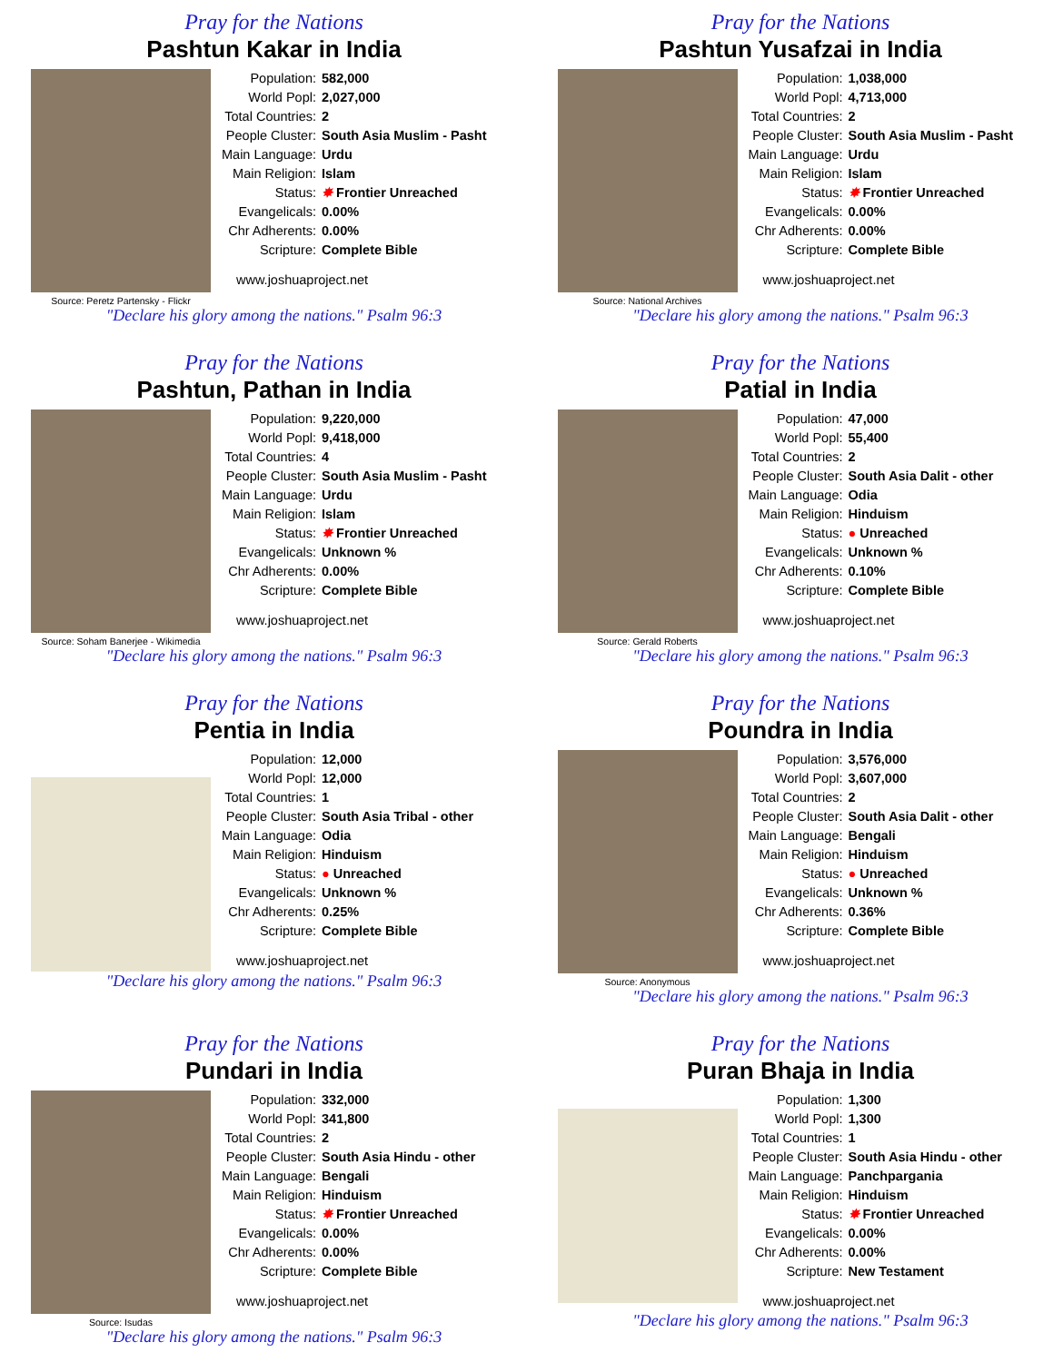Pray for the Nations
Pashtun Kakar in India
Source: Peretz Partensky - Flickr
Population: 582,000
World Popl: 2,027,000
Total Countries: 2
People Cluster: South Asia Muslim - Pasht
Main Language: Urdu
Main Religion: Islam
Status: ✸ Frontier Unreached
Evangelicals: 0.00%
Chr Adherents: 0.00%
Scripture: Complete Bible
www.joshuaproject.net
"Declare his glory among the nations." Psalm 96:3
Pray for the Nations
Pashtun Yusafzai in India
Source: National Archives
Population: 1,038,000
World Popl: 4,713,000
Total Countries: 2
People Cluster: South Asia Muslim - Pasht
Main Language: Urdu
Main Religion: Islam
Status: ✸ Frontier Unreached
Evangelicals: 0.00%
Chr Adherents: 0.00%
Scripture: Complete Bible
www.joshuaproject.net
"Declare his glory among the nations." Psalm 96:3
Pray for the Nations
Pashtun, Pathan in India
Source: Soham Banerjee - Wikimedia
Population: 9,220,000
World Popl: 9,418,000
Total Countries: 4
People Cluster: South Asia Muslim - Pasht
Main Language: Urdu
Main Religion: Islam
Status: ✸ Frontier Unreached
Evangelicals: Unknown %
Chr Adherents: 0.00%
Scripture: Complete Bible
www.joshuaproject.net
"Declare his glory among the nations." Psalm 96:3
Pray for the Nations
Patial in India
Source: Gerald Roberts
Population: 47,000
World Popl: 55,400
Total Countries: 2
People Cluster: South Asia Dalit - other
Main Language: Odia
Main Religion: Hinduism
Status: ● Unreached
Evangelicals: Unknown %
Chr Adherents: 0.10%
Scripture: Complete Bible
www.joshuaproject.net
"Declare his glory among the nations." Psalm 96:3
Pray for the Nations
Pentia in India
Population: 12,000
World Popl: 12,000
Total Countries: 1
People Cluster: South Asia Tribal - other
Main Language: Odia
Main Religion: Hinduism
Status: ● Unreached
Evangelicals: Unknown %
Chr Adherents: 0.25%
Scripture: Complete Bible
www.joshuaproject.net
"Declare his glory among the nations." Psalm 96:3
Pray for the Nations
Poundra in India
Source: Anonymous
Population: 3,576,000
World Popl: 3,607,000
Total Countries: 2
People Cluster: South Asia Dalit - other
Main Language: Bengali
Main Religion: Hinduism
Status: ● Unreached
Evangelicals: Unknown %
Chr Adherents: 0.36%
Scripture: Complete Bible
www.joshuaproject.net
"Declare his glory among the nations." Psalm 96:3
Pray for the Nations
Pundari in India
Source: Isudas
Population: 332,000
World Popl: 341,800
Total Countries: 2
People Cluster: South Asia Hindu - other
Main Language: Bengali
Main Religion: Hinduism
Status: ✸ Frontier Unreached
Evangelicals: 0.00%
Chr Adherents: 0.00%
Scripture: Complete Bible
www.joshuaproject.net
"Declare his glory among the nations." Psalm 96:3
Pray for the Nations
Puran Bhaja in India
Population: 1,300
World Popl: 1,300
Total Countries: 1
People Cluster: South Asia Hindu - other
Main Language: Panchpargania
Main Religion: Hinduism
Status: ✸ Frontier Unreached
Evangelicals: 0.00%
Chr Adherents: 0.00%
Scripture: New Testament
www.joshuaproject.net
"Declare his glory among the nations." Psalm 96:3